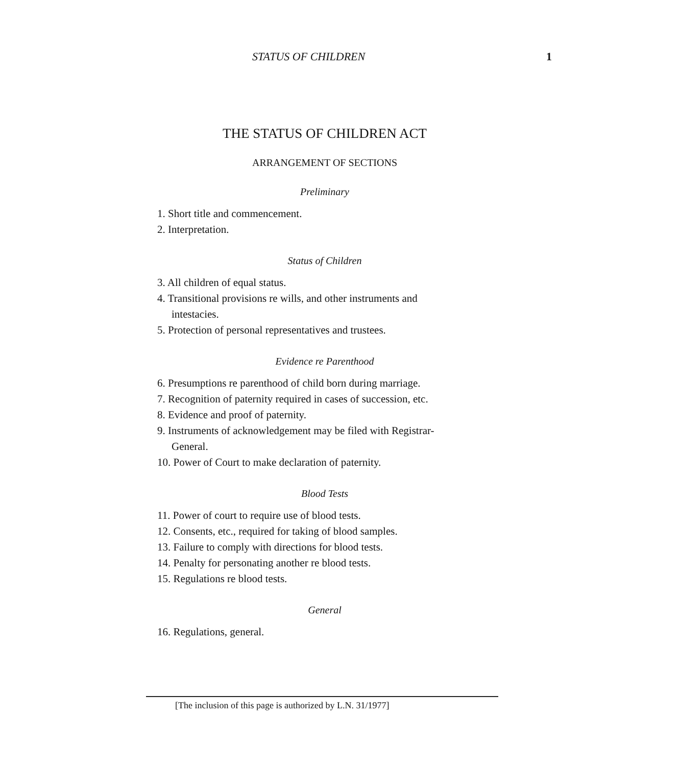STATUS OF CHILDREN 1
THE STATUS OF CHILDREN ACT
ARRANGEMENT OF SECTIONS
Preliminary
1. Short title and commencement.
2. Interpretation.
Status of Children
3. All children of equal status.
4. Transitional provisions re wills, and other instruments and
intestacies.
5. Protection of personal representatives and trustees.
Evidence re Parenthood
6. Presumptions re parenthood of child born during marriage.
7. Recognition of paternity required in cases of succession, etc.
8. Evidence and proof of paternity.
9. Instruments of acknowledgement may be filed with Registrar-
General.
10. Power of Court to make declaration of paternity.
Blood Tests
11. Power of court to require use of blood tests.
12. Consents, etc., required for taking of blood samples.
13. Failure to comply with directions for blood tests.
14. Penalty for personating another re blood tests.
15. Regulations re blood tests.
General
16. Regulations, general.
[The inclusion of this page is authorized by L.N. 31/1977]